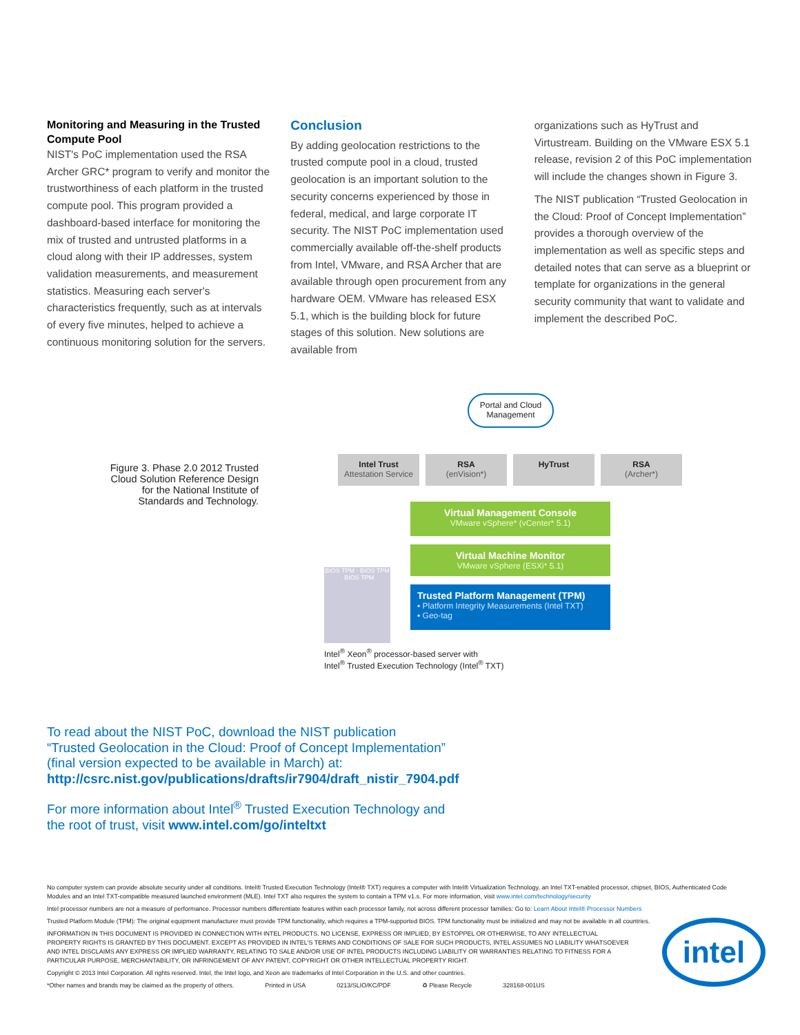Monitoring and Measuring in the Trusted Compute Pool
NIST's PoC implementation used the RSA Archer GRC* program to verify and monitor the trustworthiness of each platform in the trusted compute pool. This program provided a dashboard-based interface for monitoring the mix of trusted and untrusted platforms in a cloud along with their IP addresses, system validation measurements, and measurement statistics. Measuring each server's characteristics frequently, such as at intervals of every five minutes, helped to achieve a continuous monitoring solution for the servers.
Conclusion
By adding geolocation restrictions to the trusted compute pool in a cloud, trusted geolocation is an important solution to the security concerns experienced by those in federal, medical, and large corporate IT security. The NIST PoC implementation used commercially available off-the-shelf products from Intel, VMware, and RSA Archer that are available through open procurement from any hardware OEM. VMware has released ESX 5.1, which is the building block for future stages of this solution. New solutions are available from
organizations such as HyTrust and Virtustream. Building on the VMware ESX 5.1 release, revision 2 of this PoC implementation will include the changes shown in Figure 3.
The NIST publication “Trusted Geolocation in the Cloud: Proof of Concept Implementation” provides a thorough overview of the implementation as well as specific steps and detailed notes that can serve as a blueprint or template for organizations in the general security community that want to validate and implement the described PoC.
Figure 3. Phase 2.0 2012 Trusted Cloud Solution Reference Design for the National Institute of Standards and Technology.
Portal and Cloud Management
Intel Trust
Attestation Service
RSA
(enVision*)
HyTrust
RSA
(Archer*)
Virtual Management Console
VMware vSphere* (vCenter* 5.1)
Virtual Machine Monitor
VMware vSphere (ESXi* 5.1)
Trusted Platform Management (TPM)
▪ Platform Integrity Measurements (Intel TXT)
▪ Geo-tag
BIOS TPM · BIOS TPM · BIOS TPM
Intel<sup>®</sup> Xeon<sup>®</sup> processor-based server with
Intel<sup>®</sup> Trusted Execution Technology (Intel<sup>®</sup> TXT)
To read about the NIST PoC, download the NIST publication
“Trusted Geolocation in the Cloud: Proof of Concept Implementation”
(final version expected to be available in March) at:
http://csrc.nist.gov/publications/drafts/ir7904/draft_nistir_7904.pdf
For more information about Intel<sup>®</sup> Trusted Execution Technology and
the root of trust, visit www.intel.com/go/inteltxt
No computer system can provide absolute security under all conditions. Intel® Trusted Execution Technology (Intel® TXT) requires a computer with Intel® Virtualization Technology, an Intel TXT-enabled processor, chipset, BIOS, Authenticated Code Modules and an Intel TXT-compatible measured launched environment (MLE). Intel TXT also requires the system to contain a TPM v1.s. For more information, visit www.intel.com/technology/security
Intel processor numbers are not a measure of performance. Processor numbers differentiate features within each processor family, not across different processor families: Go to: Learn About Intel® Processor Numbers
Trusted Platform Module (TPM): The original equipment manufacturer must provide TPM functionality, which requires a TPM-supported BIOS. TPM functionality must be initialized and may not be available in all countries.
INFORMATION IN THIS DOCUMENT IS PROVIDED IN CONNECTION WITH INTEL PRODUCTS. NO LICENSE, EXPRESS OR IMPLIED, BY ESTOPPEL OR OTHERWISE, TO ANY INTELLECTUAL PROPERTY RIGHTS IS GRANTED BY THIS DOCUMENT. EXCEPT AS PROVIDED IN INTEL'S TERMS AND CONDITIONS OF SALE FOR SUCH PRODUCTS, INTEL ASSUMES NO LIABILITY WHATSOEVER AND INTEL DISCLAIMS ANY EXPRESS OR IMPLIED WARRANTY, RELATING TO SALE AND/OR USE OF INTEL PRODUCTS INCLUDING LIABILITY OR WARRANTIES RELATING TO FITNESS FOR A PARTICULAR PURPOSE, MERCHANTABILITY, OR INFRINGEMENT OF ANY PATENT, COPYRIGHT OR OTHER INTELLECTUAL PROPERTY RIGHT.
Copyright © 2013 Intel Corporation. All rights reserved. Intel, the Intel logo, and Xeon are trademarks of Intel Corporation in the U.S. and other countries.
*Other names and brands may be claimed as the property of others. Printed in USA 0213/SLIO/KC/PDF ♻ Please Recycle 328168-001US
intel